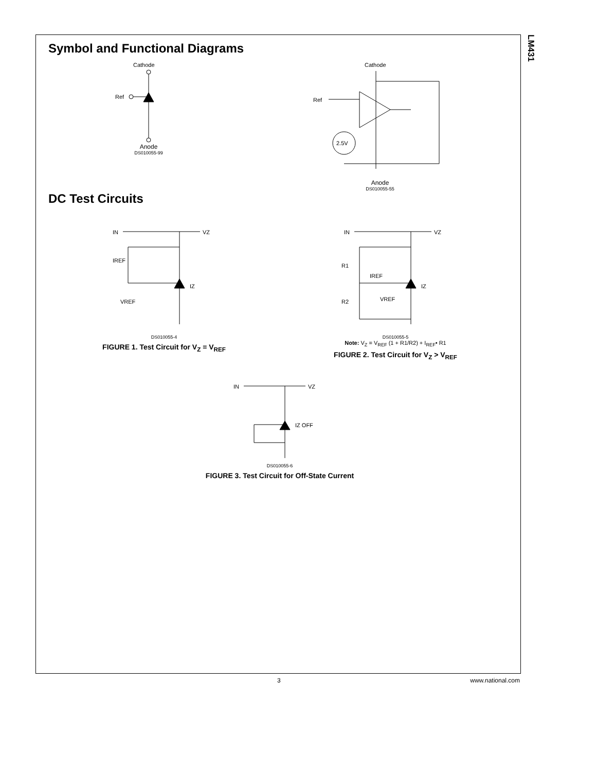LM431
Symbol and Functional Diagrams
Cathode
Ref
Anode
DS010055-99
Cathode
Ref
2.5V
Anode
DS010055-55
DC Test Circuits
IN
VZ
IREF
VREF
IZ
DS010055-4
FIGURE 1. Test Circuit for V<sub>Z</sub> = V<sub>REF</sub>
IN
VZ
R1
R2
IREF
VREF
IZ
DS010055-5
Note: V<sub>Z</sub> = V<sub>REF</sub> (1 + R1/R2) + I<sub>REF</sub>• R1
FIGURE 2. Test Circuit for V<sub>Z</sub> > V<sub>REF</sub>
IN
VZ
IZ OFF
DS010055-6
FIGURE 3. Test Circuit for Off-State Current
3 www.national.com